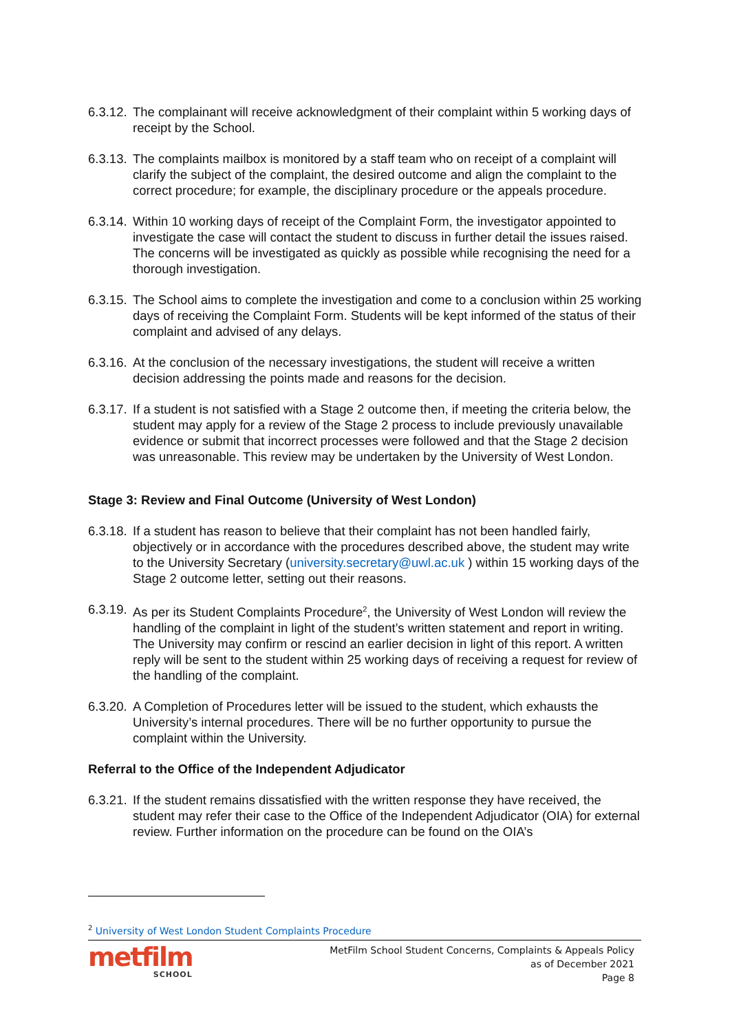6.3.12.
The complainant will receive acknowledgment of their complaint within 5 working days of receipt by the School.
6.3.13.
The complaints mailbox is monitored by a staff team who on receipt of a complaint will clarify the subject of the complaint, the desired outcome and align the complaint to the correct procedure; for example, the disciplinary procedure or the appeals procedure.
6.3.14.
Within 10 working days of receipt of the Complaint Form, the investigator appointed to investigate the case will contact the student to discuss in further detail the issues raised. The concerns will be investigated as quickly as possible while recognising the need for a thorough investigation.
6.3.15.
The School aims to complete the investigation and come to a conclusion within 25 working days of receiving the Complaint Form. Students will be kept informed of the status of their complaint and advised of any delays.
6.3.16.
At the conclusion of the necessary investigations, the student will receive a written decision addressing the points made and reasons for the decision.
6.3.17.
If a student is not satisfied with a Stage 2 outcome then, if meeting the criteria below, the student may apply for a review of the Stage 2 process to include previously unavailable evidence or submit that incorrect processes were followed and that the Stage 2 decision was unreasonable. This review may be undertaken by the University of West London.
Stage 3: Review and Final Outcome (University of West London)
6.3.18.
If a student has reason to believe that their complaint has not been handled fairly, objectively or in accordance with the procedures described above, the student may write to the University Secretary (university.secretary@uwl.ac.uk ) within 15 working days of the Stage 2 outcome letter, setting out their reasons.
6.3.19.
As per its Student Complaints Procedure<sup>2</sup>, the University of West London will review the handling of the complaint in light of the student’s written statement and report in writing. The University may confirm or rescind an earlier decision in light of this report. A written reply will be sent to the student within 25 working days of receiving a request for review of the handling of the complaint.
6.3.20.
A Completion of Procedures letter will be issued to the student, which exhausts the University’s internal procedures. There will be no further opportunity to pursue the complaint within the University.
Referral to the Office of the Independent Adjudicator
6.3.21.
If the student remains dissatisfied with the written response they have received, the student may refer their case to the Office of the Independent Adjudicator (OIA) for external review. Further information on the procedure can be found on the OIA’s
<sup>2</sup> University of West London Student Complaints Procedure
metfilm
SCHOOL
MetFilm School Student Concerns, Complaints & Appeals Policy
as of December 2021
Page 8